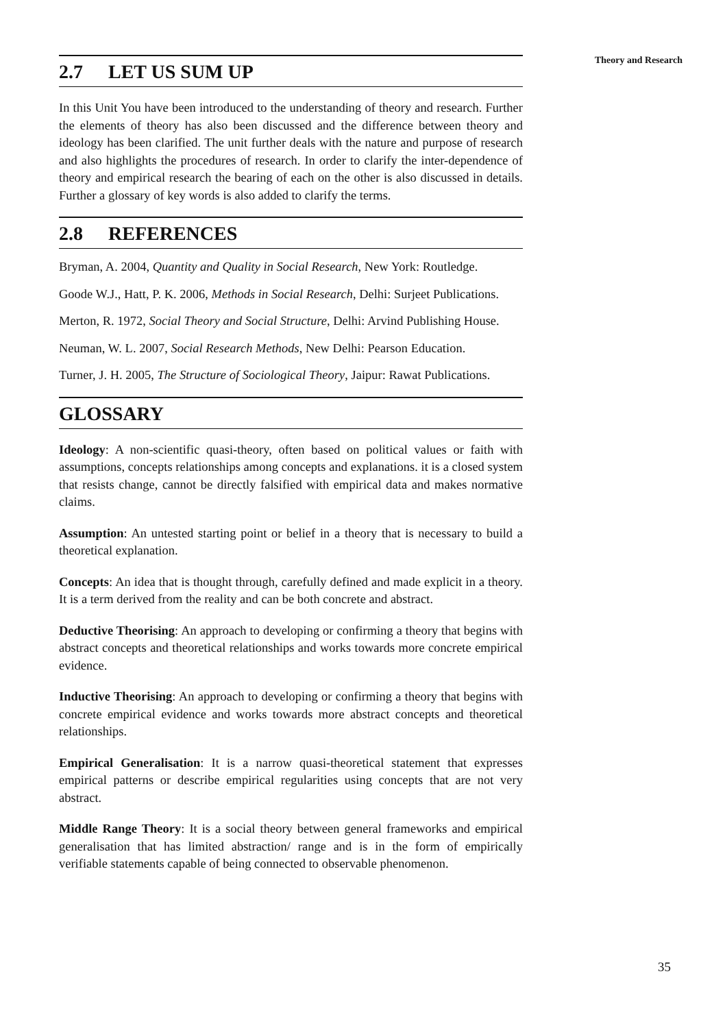Theory and Research
2.7 LET US SUM UP
In this Unit You have been introduced to the understanding of theory and research. Further the elements of theory has also been discussed and the difference between theory and ideology has been clarified. The unit further deals with the nature and purpose of research and also highlights the procedures of research. In order to clarify the inter-dependence of theory and empirical research the bearing of each on the other is also discussed in details. Further a glossary of key words is also added to clarify the terms.
2.8 REFERENCES
Bryman, A. 2004, Quantity and Quality in Social Research, New York: Routledge.
Goode W.J., Hatt, P. K. 2006, Methods in Social Research, Delhi: Surjeet Publications.
Merton, R. 1972, Social Theory and Social Structure, Delhi: Arvind Publishing House.
Neuman, W. L. 2007, Social Research Methods, New Delhi: Pearson Education.
Turner, J. H. 2005, The Structure of Sociological Theory, Jaipur: Rawat Publications.
GLOSSARY
Ideology: A non-scientific quasi-theory, often based on political values or faith with assumptions, concepts relationships among concepts and explanations. it is a closed system that resists change, cannot be directly falsified with empirical data and makes normative claims.
Assumption: An untested starting point or belief in a theory that is necessary to build a theoretical explanation.
Concepts: An idea that is thought through, carefully defined and made explicit in a theory. It is a term derived from the reality and can be both concrete and abstract.
Deductive Theorising: An approach to developing or confirming a theory that begins with abstract concepts and theoretical relationships and works towards more concrete empirical evidence.
Inductive Theorising: An approach to developing or confirming a theory that begins with concrete empirical evidence and works towards more abstract concepts and theoretical relationships.
Empirical Generalisation: It is a narrow quasi-theoretical statement that expresses empirical patterns or describe empirical regularities using concepts that are not very abstract.
Middle Range Theory: It is a social theory between general frameworks and empirical generalisation that has limited abstraction/ range and is in the form of empirically verifiable statements capable of being connected to observable phenomenon.
35